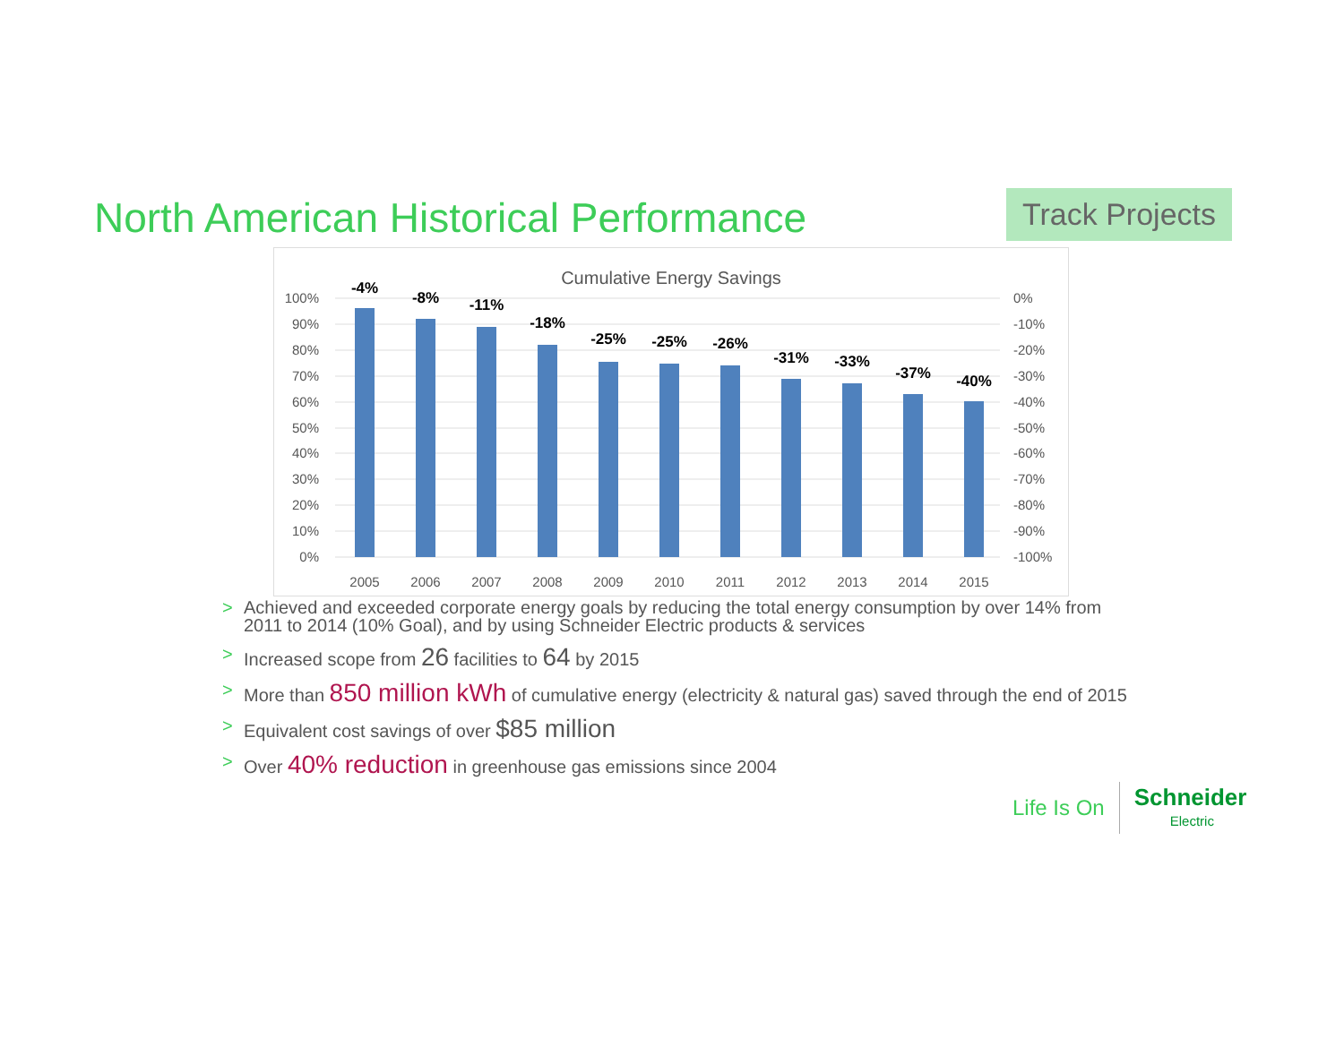North American Historical Performance
Track Projects
Cumulative Energy Savings
100%
90%
80%
70%
60%
50%
40%
30%
20%
10%
0%
0%
-10%
-20%
-30%
-40%
-50%
-60%
-70%
-80%
-90%
-100%
-4%
-8%
-11%
-18%
-25%
-25%
-26%
-31%
-33%
-37%
-40%
2005
2006
2007
2008
2009
2010
2011
2012
2013
2014
2015
> Achieved and exceeded corporate energy goals by reducing the total energy consumption by over 14% from 2011 to 2014 (10% Goal), and by using Schneider Electric products & services
> Increased scope from 26 facilities to 64 by 2015
> More than 850 million kWh of cumulative energy (electricity & natural gas) saved through the end of 2015
> Equivalent cost savings of over $85 million
> Over 40% reduction in greenhouse gas emissions since 2004
Life Is On Schneider
Electric